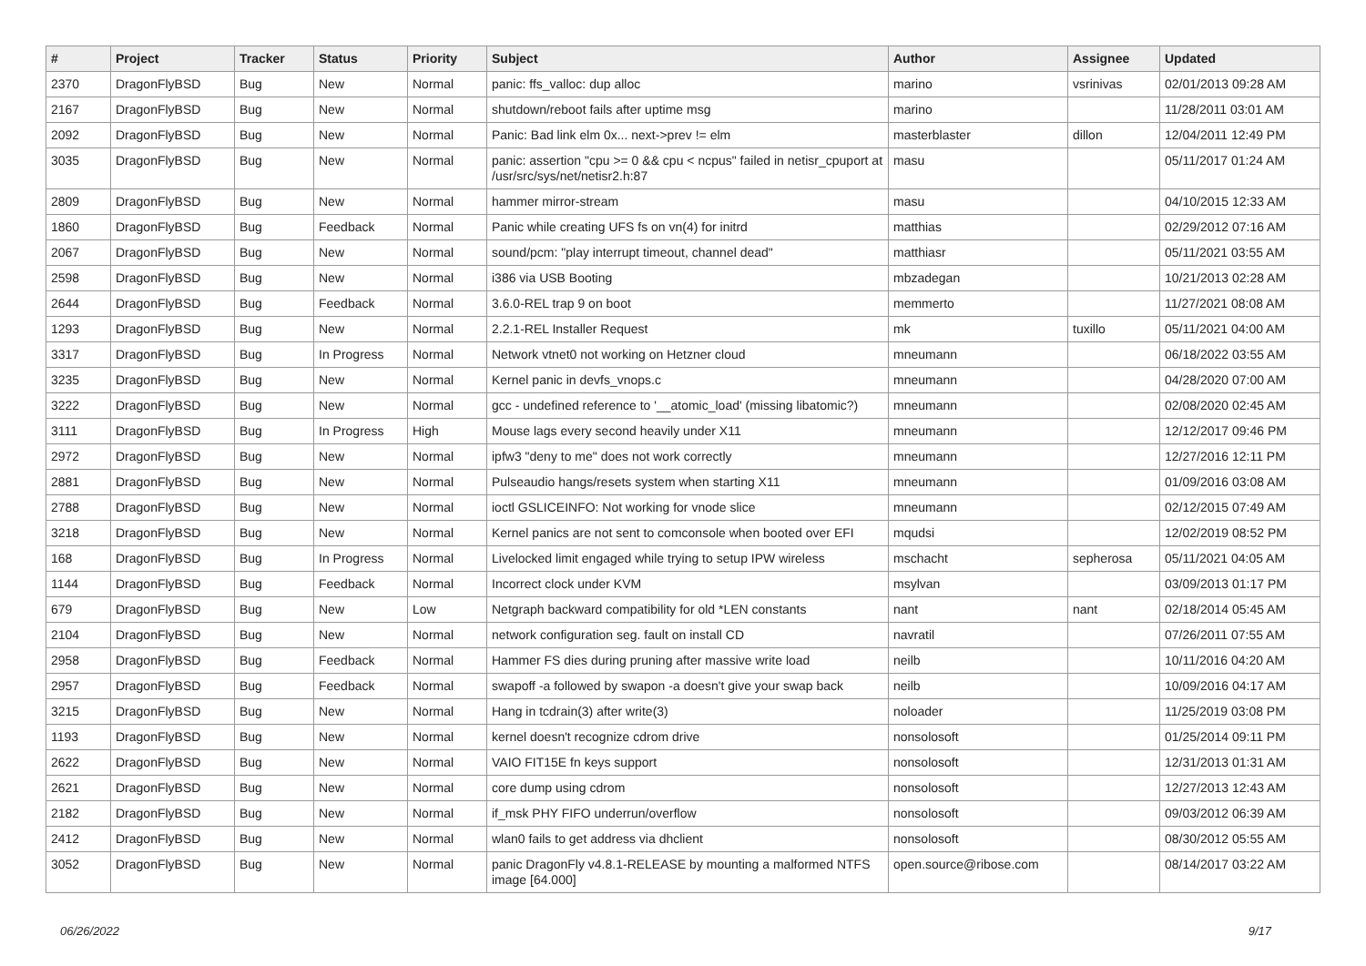| # | Project | Tracker | Status | Priority | Subject | Author | Assignee | Updated |
| --- | --- | --- | --- | --- | --- | --- | --- | --- |
| 2370 | DragonFlyBSD | Bug | New | Normal | panic: ffs_valloc: dup alloc | marino | vsrinivas | 02/01/2013 09:28 AM |
| 2167 | DragonFlyBSD | Bug | New | Normal | shutdown/reboot fails after uptime msg | marino | | 11/28/2011 03:01 AM |
| 2092 | DragonFlyBSD | Bug | New | Normal | Panic: Bad link elm 0x... next->prev != elm | masterblaster | dillon | 12/04/2011 12:49 PM |
| 3035 | DragonFlyBSD | Bug | New | Normal | panic: assertion "cpu >= 0 && cpu < ncpus" failed in netisr_cpuport at /usr/src/sys/net/netisr2.h:87 | masu | | 05/11/2017 01:24 AM |
| 2809 | DragonFlyBSD | Bug | New | Normal | hammer mirror-stream | masu | | 04/10/2015 12:33 AM |
| 1860 | DragonFlyBSD | Bug | Feedback | Normal | Panic while creating UFS fs on vn(4) for initrd | matthias | | 02/29/2012 07:16 AM |
| 2067 | DragonFlyBSD | Bug | New | Normal | sound/pcm: "play interrupt timeout, channel dead" | matthiasr | | 05/11/2021 03:55 AM |
| 2598 | DragonFlyBSD | Bug | New | Normal | i386 via USB Booting | mbzadegan | | 10/21/2013 02:28 AM |
| 2644 | DragonFlyBSD | Bug | Feedback | Normal | 3.6.0-REL trap 9 on boot | memmerto | | 11/27/2021 08:08 AM |
| 1293 | DragonFlyBSD | Bug | New | Normal | 2.2.1-REL Installer Request | mk | tuxillo | 05/11/2021 04:00 AM |
| 3317 | DragonFlyBSD | Bug | In Progress | Normal | Network vtnet0 not working on Hetzner cloud | mneumann | | 06/18/2022 03:55 AM |
| 3235 | DragonFlyBSD | Bug | New | Normal | Kernel panic in devfs_vnops.c | mneumann | | 04/28/2020 07:00 AM |
| 3222 | DragonFlyBSD | Bug | New | Normal | gcc - undefined reference to '__atomic_load' (missing libatomic?) | mneumann | | 02/08/2020 02:45 AM |
| 3111 | DragonFlyBSD | Bug | In Progress | High | Mouse lags every second heavily under X11 | mneumann | | 12/12/2017 09:46 PM |
| 2972 | DragonFlyBSD | Bug | New | Normal | ipfw3 "deny to me" does not work correctly | mneumann | | 12/27/2016 12:11 PM |
| 2881 | DragonFlyBSD | Bug | New | Normal | Pulseaudio hangs/resets system when starting X11 | mneumann | | 01/09/2016 03:08 AM |
| 2788 | DragonFlyBSD | Bug | New | Normal | ioctl GSLICEINFO: Not working for vnode slice | mneumann | | 02/12/2015 07:49 AM |
| 3218 | DragonFlyBSD | Bug | New | Normal | Kernel panics are not sent to comconsole when booted over EFI | mqudsi | | 12/02/2019 08:52 PM |
| 168 | DragonFlyBSD | Bug | In Progress | Normal | Livelocked limit engaged while trying to setup IPW wireless | mschacht | sepherosa | 05/11/2021 04:05 AM |
| 1144 | DragonFlyBSD | Bug | Feedback | Normal | Incorrect clock under KVM | msylvan | | 03/09/2013 01:17 PM |
| 679 | DragonFlyBSD | Bug | New | Low | Netgraph backward compatibility for old *LEN constants | nant | nant | 02/18/2014 05:45 AM |
| 2104 | DragonFlyBSD | Bug | New | Normal | network configuration seg. fault on install CD | navratil | | 07/26/2011 07:55 AM |
| 2958 | DragonFlyBSD | Bug | Feedback | Normal | Hammer FS dies during pruning after massive write load | neilb | | 10/11/2016 04:20 AM |
| 2957 | DragonFlyBSD | Bug | Feedback | Normal | swapoff -a followed by swapon -a doesn't give your swap back | neilb | | 10/09/2016 04:17 AM |
| 3215 | DragonFlyBSD | Bug | New | Normal | Hang in tcdrain(3) after write(3) | noloader | | 11/25/2019 03:08 PM |
| 1193 | DragonFlyBSD | Bug | New | Normal | kernel doesn't recognize cdrom drive | nonsolosoft | | 01/25/2014 09:11 PM |
| 2622 | DragonFlyBSD | Bug | New | Normal | VAIO FIT15E fn keys support | nonsolosoft | | 12/31/2013 01:31 AM |
| 2621 | DragonFlyBSD | Bug | New | Normal | core dump using cdrom | nonsolosoft | | 12/27/2013 12:43 AM |
| 2182 | DragonFlyBSD | Bug | New | Normal | if_msk PHY FIFO underrun/overflow | nonsolosoft | | 09/03/2012 06:39 AM |
| 2412 | DragonFlyBSD | Bug | New | Normal | wlan0 fails to get address via dhclient | nonsolosoft | | 08/30/2012 05:55 AM |
| 3052 | DragonFlyBSD | Bug | New | Normal | panic DragonFly v4.8.1-RELEASE by mounting a malformed NTFS image [64.000] | open.source@ribose.com | | 08/14/2017 03:22 AM |
06/26/2022 9/17